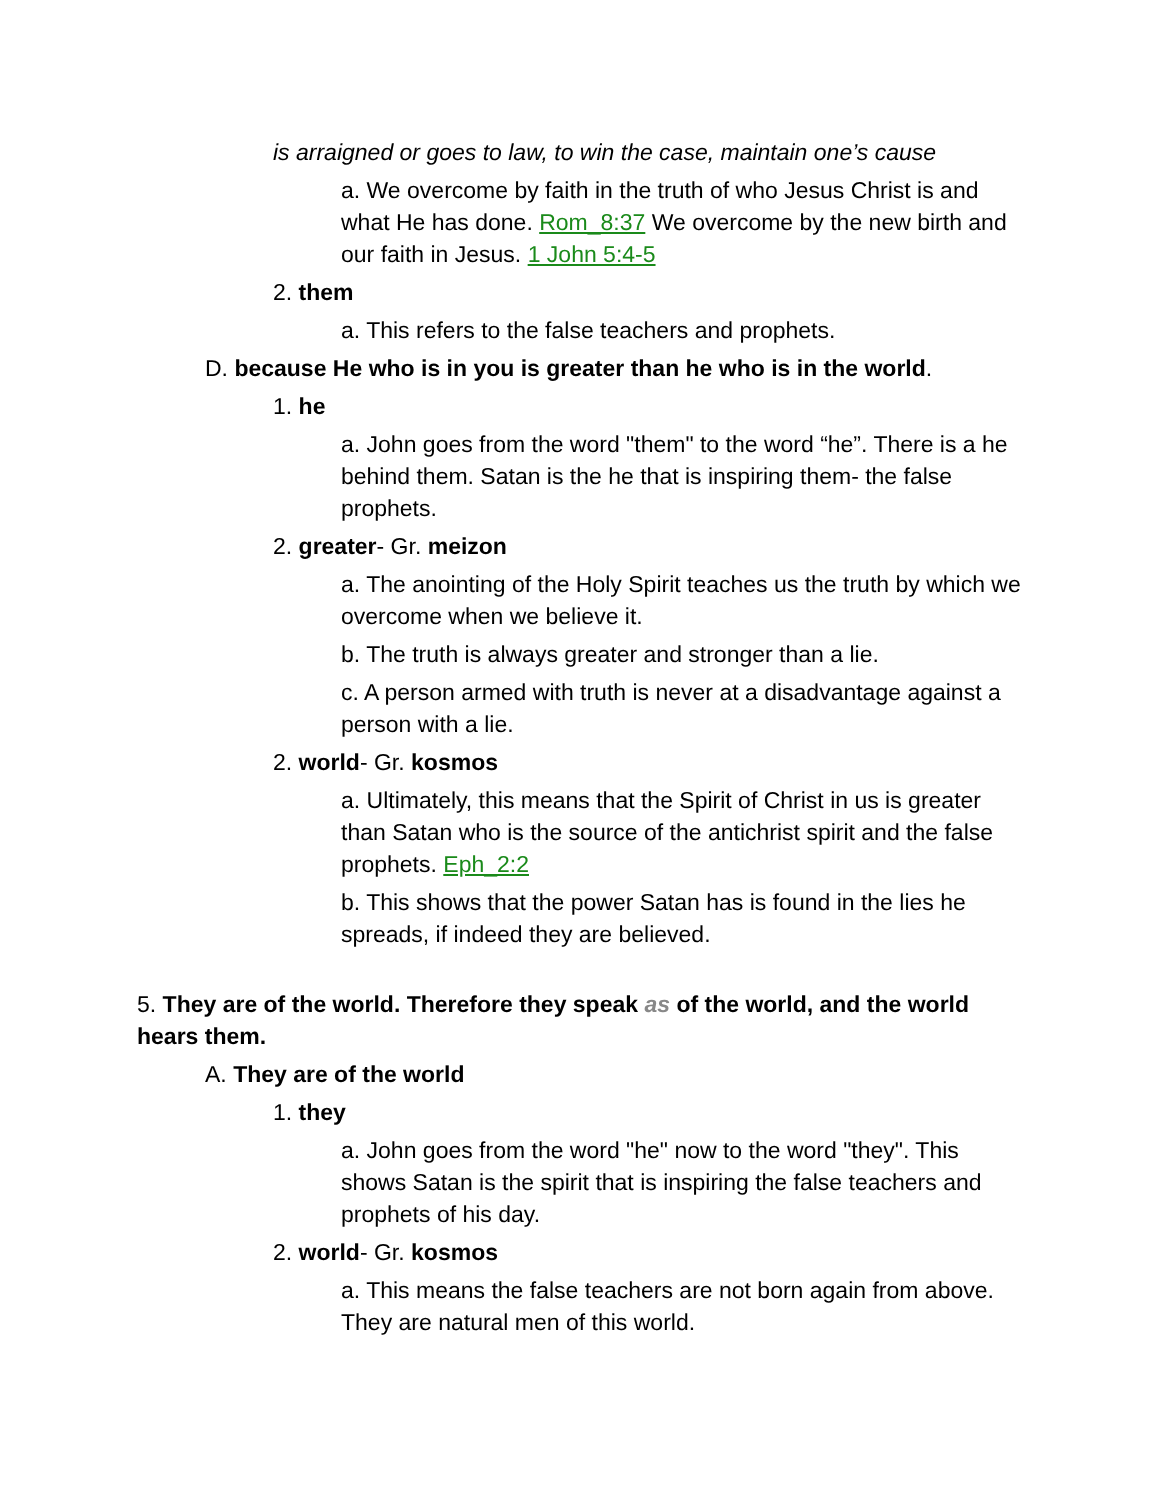is arraigned or goes to law, to win the case, maintain one’s cause
a. We overcome by faith in the truth of who Jesus Christ is and what He has done. Rom_8:37 We overcome by the new birth and our faith in Jesus. 1 John 5:4-5
2. them
a. This refers to the false teachers and prophets.
D. because He who is in you is greater than he who is in the world.
1. he
a. John goes from the word "them" to the word “he”. There is a he behind them. Satan is the he that is inspiring them- the false prophets.
2. greater- Gr. meizon
a. The anointing of the Holy Spirit teaches us the truth by which we overcome when we believe it.
b. The truth is always greater and stronger than a lie.
c. A person armed with truth is never at a disadvantage against a person with a lie.
2. world- Gr. kosmos
a. Ultimately, this means that the Spirit of Christ in us is greater than Satan who is the source of the antichrist spirit and the false prophets. Eph_2:2
b. This shows that the power Satan has is found in the lies he spreads, if indeed they are believed.
5. They are of the world. Therefore they speak as of the world, and the world hears them.
A. They are of the world
1. they
a. John goes from the word "he" now to the word "they". This shows Satan is the spirit that is inspiring the false teachers and prophets of his day.
2. world- Gr. kosmos
a. This means the false teachers are not born again from above. They are natural men of this world.